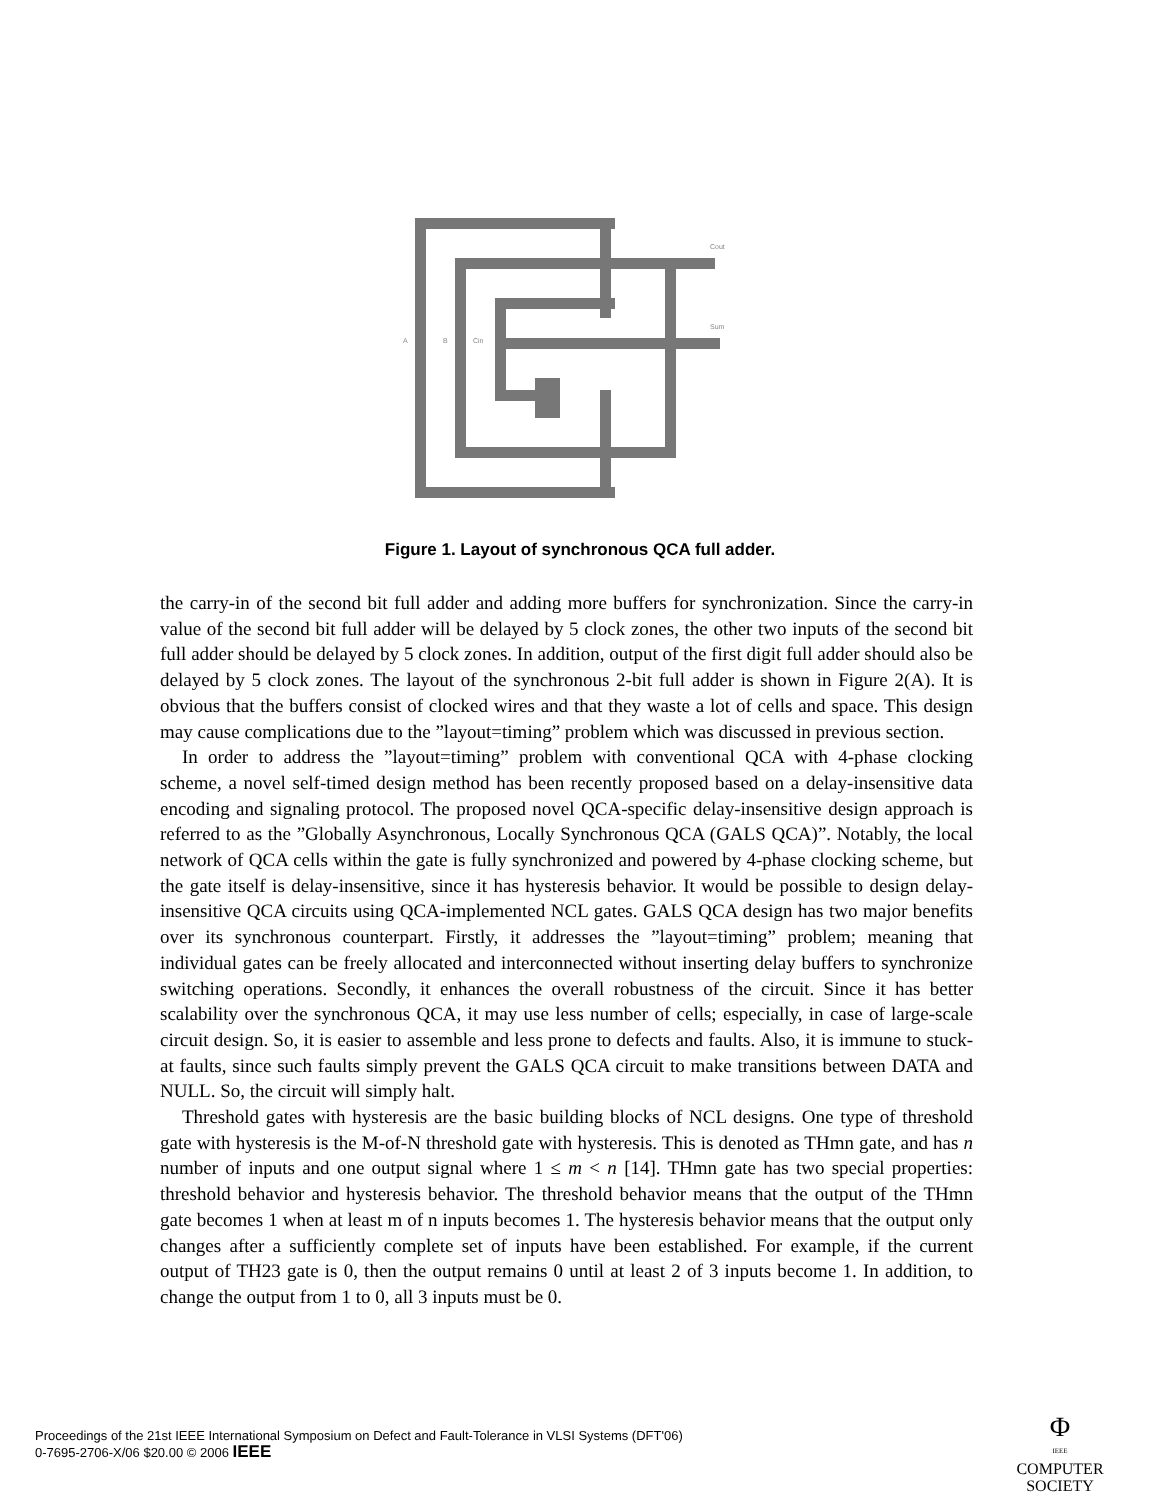A
B
Cin
Cout
Sum
Figure 1. Layout of synchronous QCA full adder.
the carry-in of the second bit full adder and adding more buffers for synchronization. Since the carry-in value of the second bit full adder will be delayed by 5 clock zones, the other two inputs of the second bit full adder should be delayed by 5 clock zones. In addition, output of the first digit full adder should also be delayed by 5 clock zones. The layout of the synchronous 2-bit full adder is shown in Figure 2(A). It is obvious that the buffers consist of clocked wires and that they waste a lot of cells and space. This design may cause complications due to the ”layout=timing” problem which was discussed in previous section.
In order to address the ”layout=timing” problem with conventional QCA with 4-phase clocking scheme, a novel self-timed design method has been recently proposed based on a delay-insensitive data encoding and signaling protocol. The proposed novel QCA-specific delay-insensitive design approach is referred to as the ”Globally Asynchronous, Locally Synchronous QCA (GALS QCA)”. Notably, the local network of QCA cells within the gate is fully synchronized and powered by 4-phase clocking scheme, but the gate itself is delay-insensitive, since it has hysteresis behavior. It would be possible to design delay-insensitive QCA circuits using QCA-implemented NCL gates. GALS QCA design has two major benefits over its synchronous counterpart. Firstly, it addresses the ”layout=timing” problem; meaning that individual gates can be freely allocated and interconnected without inserting delay buffers to synchronize switching operations. Secondly, it enhances the overall robustness of the circuit. Since it has better scalability over the synchronous QCA, it may use less number of cells; especially, in case of large-scale circuit design. So, it is easier to assemble and less prone to defects and faults. Also, it is immune to stuck-at faults, since such faults simply prevent the GALS QCA circuit to make transitions between DATA and NULL. So, the circuit will simply halt.
Threshold gates with hysteresis are the basic building blocks of NCL designs. One type of threshold gate with hysteresis is the M-of-N threshold gate with hysteresis. This is denoted as THmn gate, and has n number of inputs and one output signal where 1 ≤ m < n [14]. THmn gate has two special properties: threshold behavior and hysteresis behavior. The threshold behavior means that the output of the THmn gate becomes 1 when at least m of n inputs becomes 1. The hysteresis behavior means that the output only changes after a sufficiently complete set of inputs have been established. For example, if the current output of TH23 gate is 0, then the output remains 0 until at least 2 of 3 inputs become 1. In addition, to change the output from 1 to 0, all 3 inputs must be 0.
Proceedings of the 21st IEEE International Symposium on Defect and Fault-Tolerance in VLSI Systems (DFT'06)
0-7695-2706-X/06 $20.00 © 2006 IEEE
Φ
IEEE
COMPUTER
SOCIETY